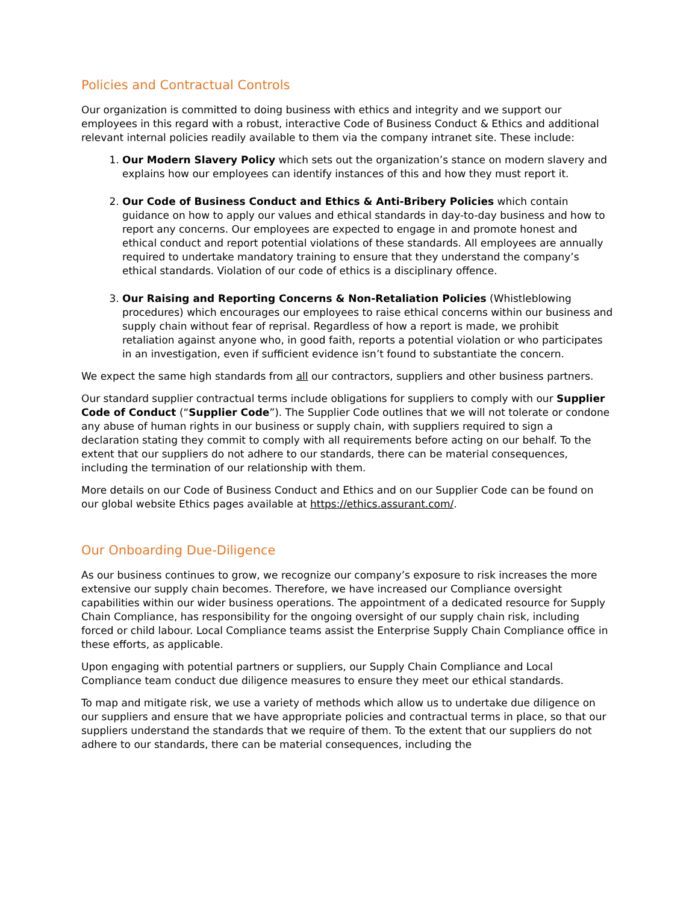Policies and Contractual Controls
Our organization is committed to doing business with ethics and integrity and we support our employees in this regard with a robust, interactive Code of Business Conduct & Ethics and additional relevant internal policies readily available to them via the company intranet site. These include:
1. Our Modern Slavery Policy which sets out the organization’s stance on modern slavery and explains how our employees can identify instances of this and how they must report it.
2. Our Code of Business Conduct and Ethics & Anti-Bribery Policies which contain guidance on how to apply our values and ethical standards in day-to-day business and how to report any concerns. Our employees are expected to engage in and promote honest and ethical conduct and report potential violations of these standards. All employees are annually required to undertake mandatory training to ensure that they understand the company’s ethical standards. Violation of our code of ethics is a disciplinary offence.
3. Our Raising and Reporting Concerns & Non-Retaliation Policies (Whistleblowing procedures) which encourages our employees to raise ethical concerns within our business and supply chain without fear of reprisal. Regardless of how a report is made, we prohibit retaliation against anyone who, in good faith, reports a potential violation or who participates in an investigation, even if sufficient evidence isn’t found to substantiate the concern.
We expect the same high standards from all our contractors, suppliers and other business partners.
Our standard supplier contractual terms include obligations for suppliers to comply with our Supplier Code of Conduct (“Supplier Code”). The Supplier Code outlines that we will not tolerate or condone any abuse of human rights in our business or supply chain, with suppliers required to sign a declaration stating they commit to comply with all requirements before acting on our behalf. To the extent that our suppliers do not adhere to our standards, there can be material consequences, including the termination of our relationship with them.
More details on our Code of Business Conduct and Ethics and on our Supplier Code can be found on our global website Ethics pages available at https://ethics.assurant.com/.
Our Onboarding Due-Diligence
As our business continues to grow, we recognize our company’s exposure to risk increases the more extensive our supply chain becomes. Therefore, we have increased our Compliance oversight capabilities within our wider business operations. The appointment of a dedicated resource for Supply Chain Compliance, has responsibility for the ongoing oversight of our supply chain risk, including forced or child labour. Local Compliance teams assist the Enterprise Supply Chain Compliance office in these efforts, as applicable.
Upon engaging with potential partners or suppliers, our Supply Chain Compliance and Local Compliance team conduct due diligence measures to ensure they meet our ethical standards.
To map and mitigate risk, we use a variety of methods which allow us to undertake due diligence on our suppliers and ensure that we have appropriate policies and contractual terms in place, so that our suppliers understand the standards that we require of them. To the extent that our suppliers do not adhere to our standards, there can be material consequences, including the